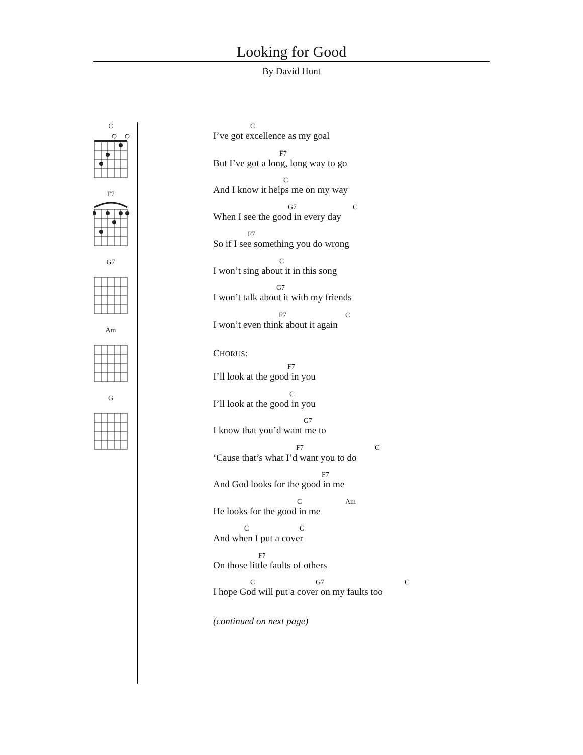Looking for Good
By David Hunt
C
F7
G7
Am
G
C
I’ve got excellence as my goal
F7
But I’ve got a long, long way to go
C
And I know it helps me on my way
G7 C
When I see the good in every day
F7
So if I see something you do wrong
C
I won’t sing about it in this song
G7
I won’t talk about it with my friends
F7 C
I won’t even think about it again
CHORUS:
F7
I’ll look at the good in you
C
I’ll look at the good in you
G7
I know that you’d want me to
F7 C
‘Cause that’s what I’d want you to do
F7
And God looks for the good in me
C Am
He looks for the good in me
C G
And when I put a cover
F7
On those little faults of others
C G7 C
I hope God will put a cover on my faults too
(continued on next page)